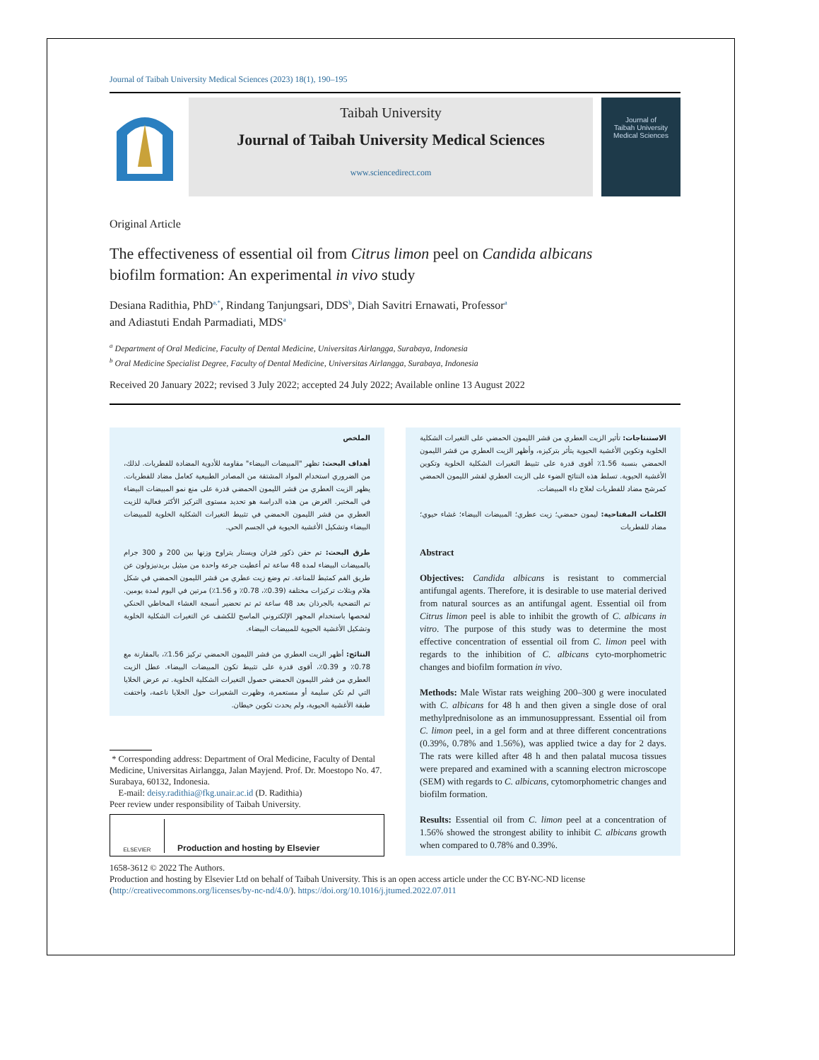Journal of Taibah University Medical Sciences (2023) 18(1), 190–195
Taibah University
Journal of Taibah University Medical Sciences
www.sciencedirect.com
Journal of
Taibah University
Medical Sciences
Original Article
The effectiveness of essential oil from Citrus limon peel on Candida albicans biofilm formation: An experimental in vivo study
Desiana Radithia, PhD<sup>a,*</sup>, Rindang Tanjungsari, DDS<sup>b</sup>, Diah Savitri Ernawati, Professor<sup>a</sup>
and Adiastuti Endah Parmadiati, MDS<sup>a</sup>
<sup>a</sup> Department of Oral Medicine, Faculty of Dental Medicine, Universitas Airlangga, Surabaya, Indonesia
<sup>b</sup> Oral Medicine Specialist Degree, Faculty of Dental Medicine, Universitas Airlangga, Surabaya, Indonesia
Received 20 January 2022; revised 3 July 2022; accepted 24 July 2022; Available online 13 August 2022
الملخص
أهداف البحث: تظهر "المبيضات البيضاء" مقاومة للأدوية المضادة للفطريات. لذلك، من الضروري استخدام المواد المشتقة من المصادر الطبيعية كعامل مضاد للفطريات. يظهر الزيت العطري من قشر الليمون الحمضي قدرة على منع نمو المبيضات البيضاء في المختبر. الغرض من هذه الدراسة هو تحديد مستوى التركيز الأكثر فعالية للزيت العطري من قشر الليمون الحمضي في تثبيط التغيرات الشكلية الخلوية للمبيضات البيضاء وتشكيل الأغشية الحيوية في الجسم الحي.
طرق البحث: تم حقن ذكور فئران ويستار يتراوح وزنها بين 200 و 300 جرام بالمبيضات البيضاء لمدة 48 ساعة ثم أعطيت جرعة واحدة من ميثيل بريدنيزولون عن طريق الفم كمثبط للمناعة. تم وضع زيت عطري من قشر الليمون الحمضي في شكل هلام وبثلاث تركيزات مختلفة (0.39٪، 0.78٪ و 1.56٪) مرتين في اليوم لمدة يومين. تم التضحية بالجرذان بعد 48 ساعة ثم تم تحضير أنسجة الغشاء المخاطي الحنكي لفحصها باستخدام المجهر الإلكتروني الماسح للكشف عن التغيرات الشكلية الخلوية وتشكيل الأغشية الحيوية للمبيضات البيضاء.
النتائج: أظهر الزيت العطري من قشر الليمون الحمضي تركيز 1.56٪، بالمقارنة مع 0.78٪ و 0.39٪، أقوى قدرة على تثبيط تكون المبيضات البيضاء. عطل الزيت العطري من قشر الليمون الحمضي حصول التغيرات الشكلية الخلوية. تم عرض الخلايا التي لم تكن سليمة أو مستعمرة، وظهرت الشعيرات حول الخلايا ناعمة، واختفت طبقة الأغشية الحيوية، ولم يحدث تكوين خيطان.
* Corresponding address: Department of Oral Medicine, Faculty of Dental Medicine, Universitas Airlangga, Jalan Mayjend. Prof. Dr. Moestopo No. 47. Surabaya, 60132, Indonesia.
E-mail: deisy.radithia@fkg.unair.ac.id (D. Radithia)
Peer review under responsibility of Taibah University.
ELSEVIER
Production and hosting by Elsevier
الاستنتاجات: تأثير الزيت العطري من قشر الليمون الحمضي على التغيرات الشكلية الخلوية وتكوين الأغشية الحيوية يتأثر بتركيزه، وأظهر الزيت العطري من قشر الليمون الحمضي بنسبة 1.56٪ أقوى قدرة على تثبيط التغيرات الشكلية الخلوية وتكوين الأغشية الحيوية. تسلط هذه النتائج الضوء على الزيت العطري لقشر الليمون الحمضي كمرشح مضاد للفطريات لعلاج داء المبيضات.
الكلمات المفتاحية: ليمون حمضي؛ زيت عطري؛ المبيضات البيضاء؛ غشاء حيوي؛ مضاد للفطريات
Abstract
Objectives: Candida albicans is resistant to commercial antifungal agents. Therefore, it is desirable to use material derived from natural sources as an antifungal agent. Essential oil from Citrus limon peel is able to inhibit the growth of C. albicans in vitro. The purpose of this study was to determine the most effective concentration of essential oil from C. limon peel with regards to the inhibition of C. albicans cyto-morphometric changes and biofilm formation in vivo.
Methods: Male Wistar rats weighing 200–300 g were inoculated with C. albicans for 48 h and then given a single dose of oral methylprednisolone as an immunosuppressant. Essential oil from C. limon peel, in a gel form and at three different concentrations (0.39%, 0.78% and 1.56%), was applied twice a day for 2 days. The rats were killed after 48 h and then palatal mucosa tissues were prepared and examined with a scanning electron microscope (SEM) with regards to C. albicans, cytomorphometric changes and biofilm formation.
Results: Essential oil from C. limon peel at a concentration of 1.56% showed the strongest ability to inhibit C. albicans growth when compared to 0.78% and 0.39%.
1658-3612 © 2022 The Authors.
Production and hosting by Elsevier Ltd on behalf of Taibah University. This is an open access article under the CC BY-NC-ND license (http://creativecommons.org/licenses/by-nc-nd/4.0/). https://doi.org/10.1016/j.jtumed.2022.07.011